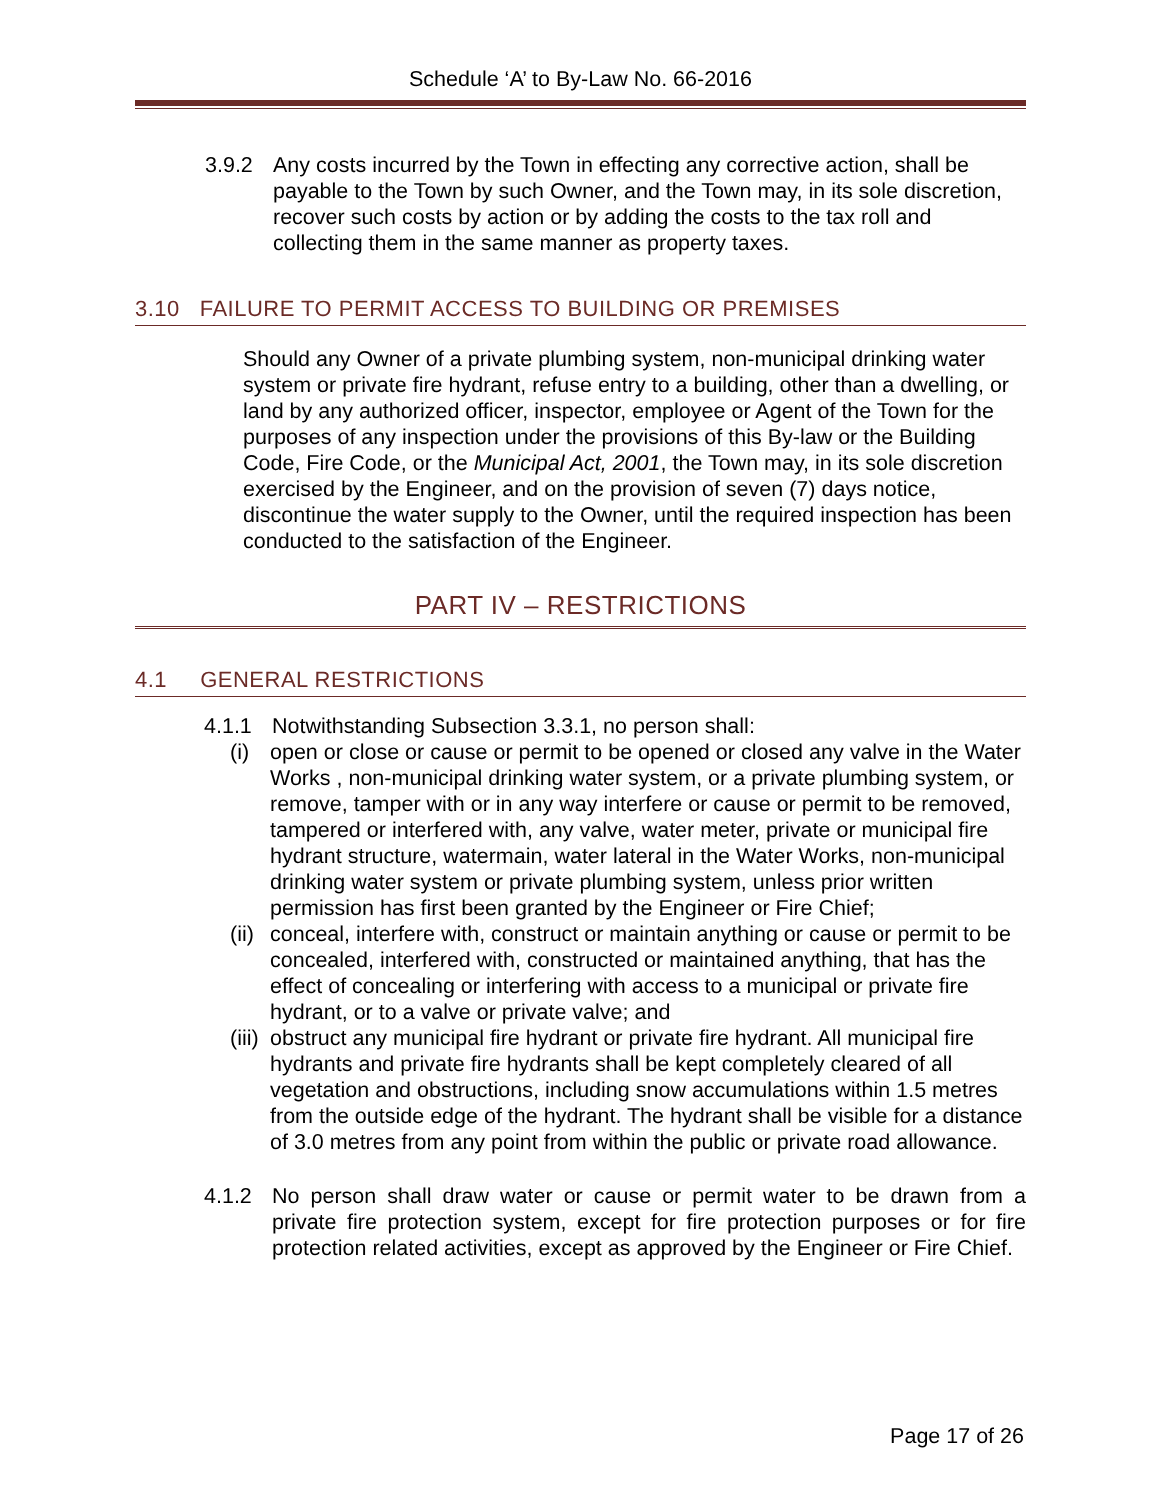Schedule ‘A’ to By-Law No. 66-2016
3.9.2 Any costs incurred by the Town in effecting any corrective action, shall be payable to the Town by such Owner, and the Town may, in its sole discretion, recover such costs by action or by adding the costs to the tax roll and collecting them in the same manner as property taxes.
3.10 FAILURE TO PERMIT ACCESS TO BUILDING OR PREMISES
Should any Owner of a private plumbing system, non-municipal drinking water system or private fire hydrant, refuse entry to a building, other than a dwelling, or land by any authorized officer, inspector, employee or Agent of the Town for the purposes of any inspection under the provisions of this By-law or the Building Code, Fire Code, or the Municipal Act, 2001, the Town may, in its sole discretion exercised by the Engineer, and on the provision of seven (7) days notice, discontinue the water supply to the Owner, until the required inspection has been conducted to the satisfaction of the Engineer.
PART IV – RESTRICTIONS
4.1 GENERAL RESTRICTIONS
4.1.1 Notwithstanding Subsection 3.3.1, no person shall:
(i) open or close or cause or permit to be opened or closed any valve in the Water Works , non-municipal drinking water system, or a private plumbing system, or remove, tamper with or in any way interfere or cause or permit to be removed, tampered or interfered with, any valve, water meter, private or municipal fire hydrant structure, watermain, water lateral in the Water Works, non-municipal drinking water system or private plumbing system, unless prior written permission has first been granted by the Engineer or Fire Chief;
(ii)
conceal, interfere with, construct or maintain anything or cause or permit to be concealed, interfered with, constructed or maintained anything, that has the effect of concealing or interfering with access to a municipal or private fire hydrant, or to a valve or private valve; and
(iii)
obstruct any municipal fire hydrant or private fire hydrant. All municipal fire hydrants and private fire hydrants shall be kept completely cleared of all vegetation and obstructions, including snow accumulations within 1.5 metres from the outside edge of the hydrant. The hydrant shall be visible for a distance of 3.0 metres from any point from within the public or private road allowance.
4.1.2 No person shall draw water or cause or permit water to be drawn from a private fire protection system, except for fire protection purposes or for fire protection related activities, except as approved by the Engineer or Fire Chief.
Page 17 of 26